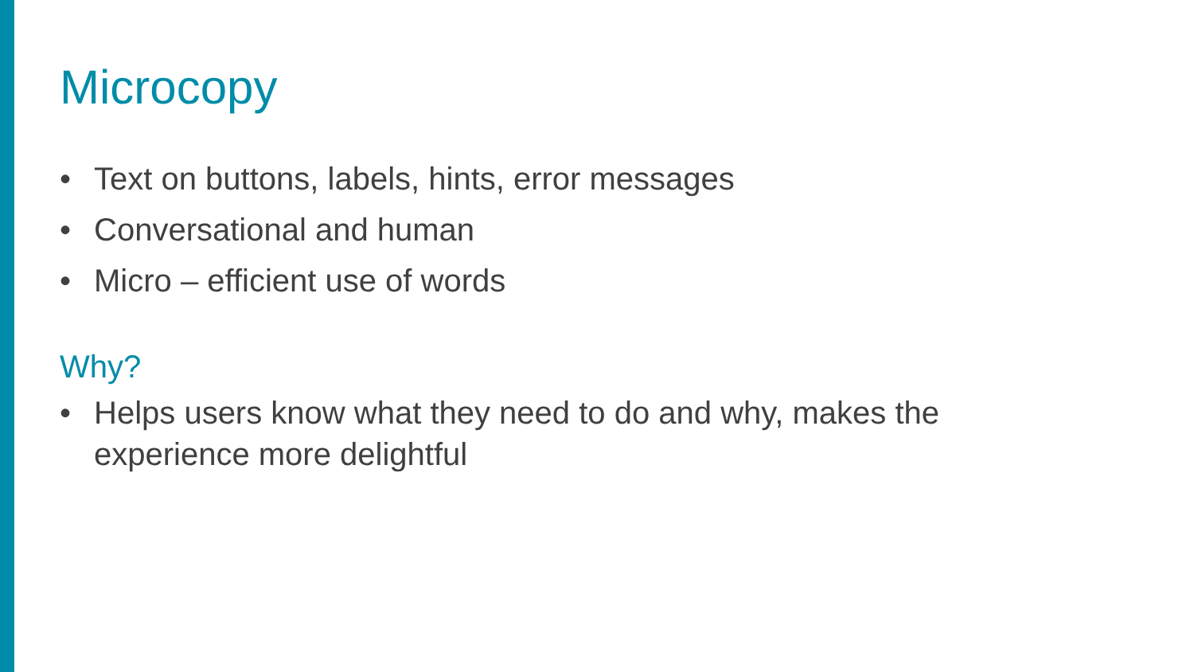Microcopy
• Text on buttons, labels, hints, error messages
• Conversational and human
• Micro – efficient use of words
Why?
• Helps users know what they need to do and why, makes the experience more delightful